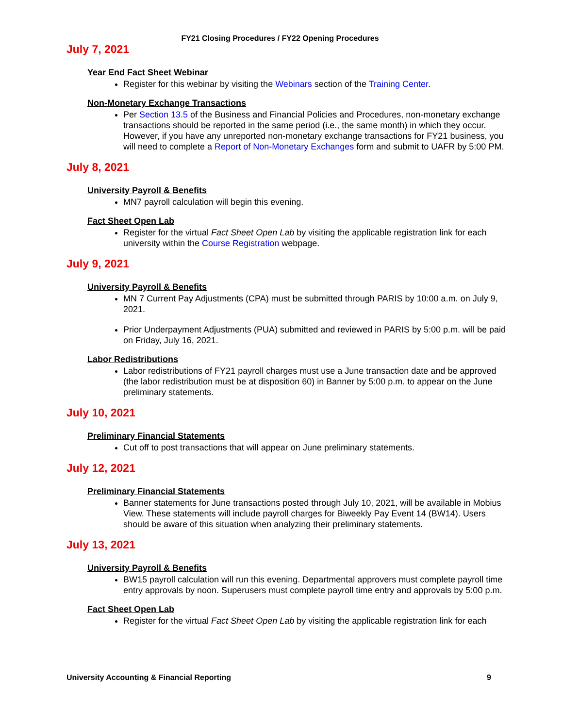FY21 Closing Procedures / FY22 Opening Procedures
July 7, 2021
Year End Fact Sheet Webinar
Register for this webinar by visiting the Webinars section of the Training Center.
Non-Monetary Exchange Transactions
Per Section 13.5 of the Business and Financial Policies and Procedures, non-monetary exchange transactions should be reported in the same period (i.e., the same month) in which they occur. However, if you have any unreported non-monetary exchange transactions for FY21 business, you will need to complete a Report of Non-Monetary Exchanges form and submit to UAFR by 5:00 PM.
July 8, 2021
University Payroll & Benefits
MN7 payroll calculation will begin this evening.
Fact Sheet Open Lab
Register for the virtual Fact Sheet Open Lab by visiting the applicable registration link for each university within the Course Registration webpage.
July 9, 2021
University Payroll & Benefits
MN 7 Current Pay Adjustments (CPA) must be submitted through PARIS by 10:00 a.m. on July 9, 2021.
Prior Underpayment Adjustments (PUA) submitted and reviewed in PARIS by 5:00 p.m. will be paid on Friday, July 16, 2021.
Labor Redistributions
Labor redistributions of FY21 payroll charges must use a June transaction date and be approved (the labor redistribution must be at disposition 60) in Banner by 5:00 p.m. to appear on the June preliminary statements.
July 10, 2021
Preliminary Financial Statements
Cut off to post transactions that will appear on June preliminary statements.
July 12, 2021
Preliminary Financial Statements
Banner statements for June transactions posted through July 10, 2021, will be available in Mobius View. These statements will include payroll charges for Biweekly Pay Event 14 (BW14). Users should be aware of this situation when analyzing their preliminary statements.
July 13, 2021
University Payroll & Benefits
BW15 payroll calculation will run this evening. Departmental approvers must complete payroll time entry approvals by noon. Superusers must complete payroll time entry and approvals by 5:00 p.m.
Fact Sheet Open Lab
Register for the virtual Fact Sheet Open Lab by visiting the applicable registration link for each
University Accounting & Financial Reporting 9